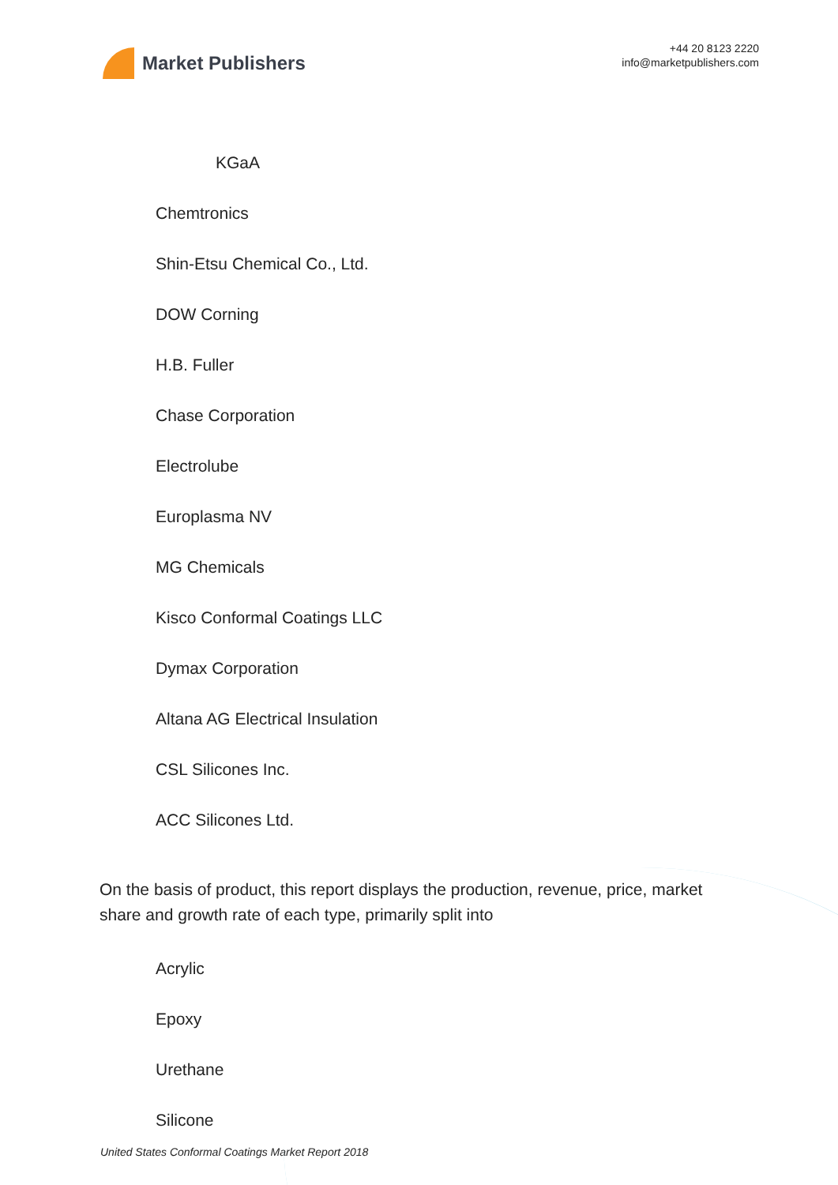Market Publishers
+44 20 8123 2220
info@marketpublishers.com
KGaA
Chemtronics
Shin-Etsu Chemical Co., Ltd.
DOW Corning
H.B. Fuller
Chase Corporation
Electrolube
Europlasma NV
MG Chemicals
Kisco Conformal Coatings LLC
Dymax Corporation
Altana AG Electrical Insulation
CSL Silicones Inc.
ACC Silicones Ltd.
On the basis of product, this report displays the production, revenue, price, market share and growth rate of each type, primarily split into
Acrylic
Epoxy
Urethane
Silicone
United States Conformal Coatings Market Report 2018